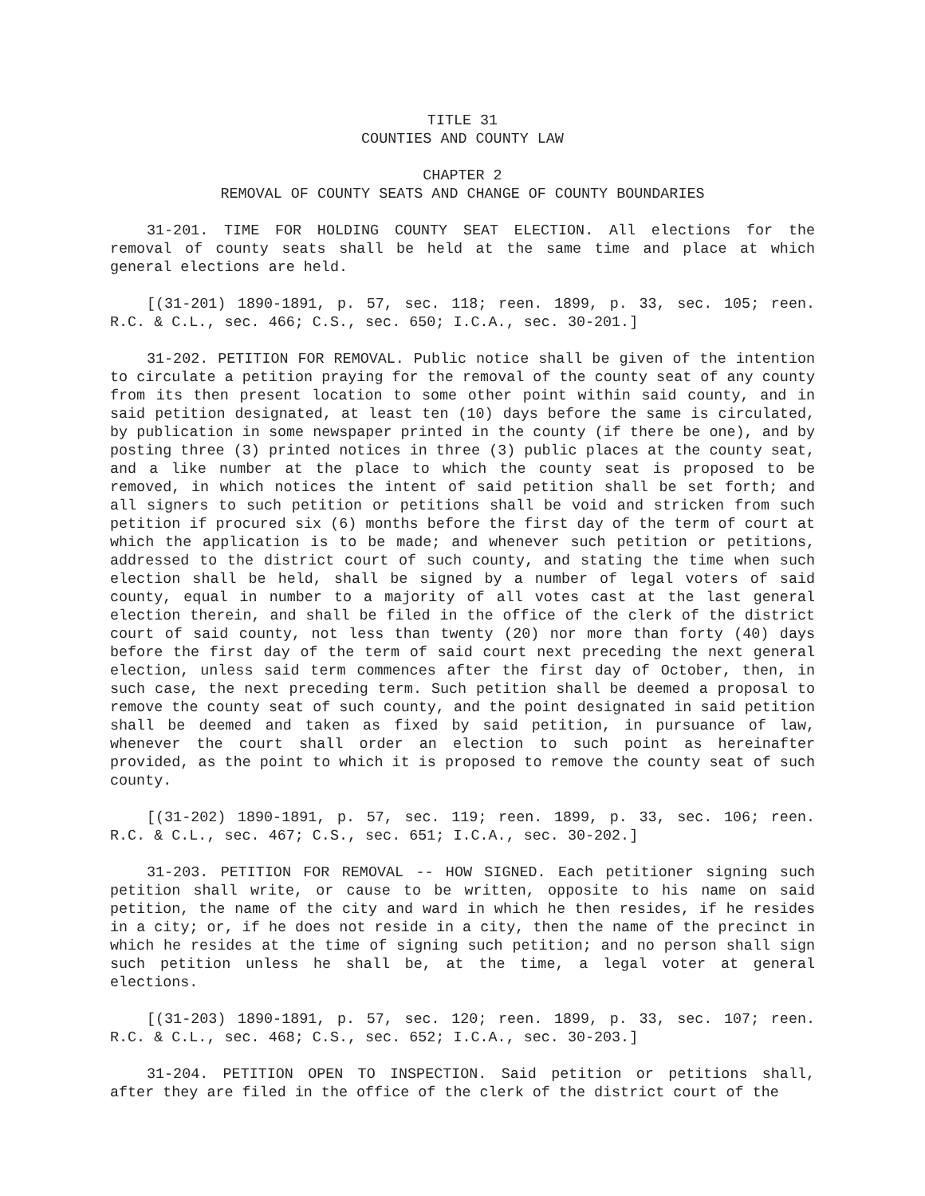TITLE 31
COUNTIES AND COUNTY LAW
CHAPTER 2
REMOVAL OF COUNTY SEATS AND CHANGE OF COUNTY BOUNDARIES
31-201. TIME FOR HOLDING COUNTY SEAT ELECTION. All elections for the removal of county seats shall be held at the same time and place at which general elections are held.
[(31-201) 1890-1891, p. 57, sec. 118; reen. 1899, p. 33, sec. 105; reen. R.C. & C.L., sec. 466; C.S., sec. 650; I.C.A., sec. 30-201.]
31-202. PETITION FOR REMOVAL. Public notice shall be given of the intention to circulate a petition praying for the removal of the county seat of any county from its then present location to some other point within said county, and in said petition designated, at least ten (10) days before the same is circulated, by publication in some newspaper printed in the county (if there be one), and by posting three (3) printed notices in three (3) public places at the county seat, and a like number at the place to which the county seat is proposed to be removed, in which notices the intent of said petition shall be set forth; and all signers to such petition or petitions shall be void and stricken from such petition if procured six (6) months before the first day of the term of court at which the application is to be made; and whenever such petition or petitions, addressed to the district court of such county, and stating the time when such election shall be held, shall be signed by a number of legal voters of said county, equal in number to a majority of all votes cast at the last general election therein, and shall be filed in the office of the clerk of the district court of said county, not less than twenty (20) nor more than forty (40) days before the first day of the term of said court next preceding the next general election, unless said term commences after the first day of October, then, in such case, the next preceding term. Such petition shall be deemed a proposal to remove the county seat of such county, and the point designated in said petition shall be deemed and taken as fixed by said petition, in pursuance of law, whenever the court shall order an election to such point as hereinafter provided, as the point to which it is proposed to remove the county seat of such county.
[(31-202) 1890-1891, p. 57, sec. 119; reen. 1899, p. 33, sec. 106; reen. R.C. & C.L., sec. 467; C.S., sec. 651; I.C.A., sec. 30-202.]
31-203. PETITION FOR REMOVAL -- HOW SIGNED. Each petitioner signing such petition shall write, or cause to be written, opposite to his name on said petition, the name of the city and ward in which he then resides, if he resides in a city; or, if he does not reside in a city, then the name of the precinct in which he resides at the time of signing such petition; and no person shall sign such petition unless he shall be, at the time, a legal voter at general elections.
[(31-203) 1890-1891, p. 57, sec. 120; reen. 1899, p. 33, sec. 107; reen. R.C. & C.L., sec. 468; C.S., sec. 652; I.C.A., sec. 30-203.]
31-204. PETITION OPEN TO INSPECTION. Said petition or petitions shall, after they are filed in the office of the clerk of the district court of the